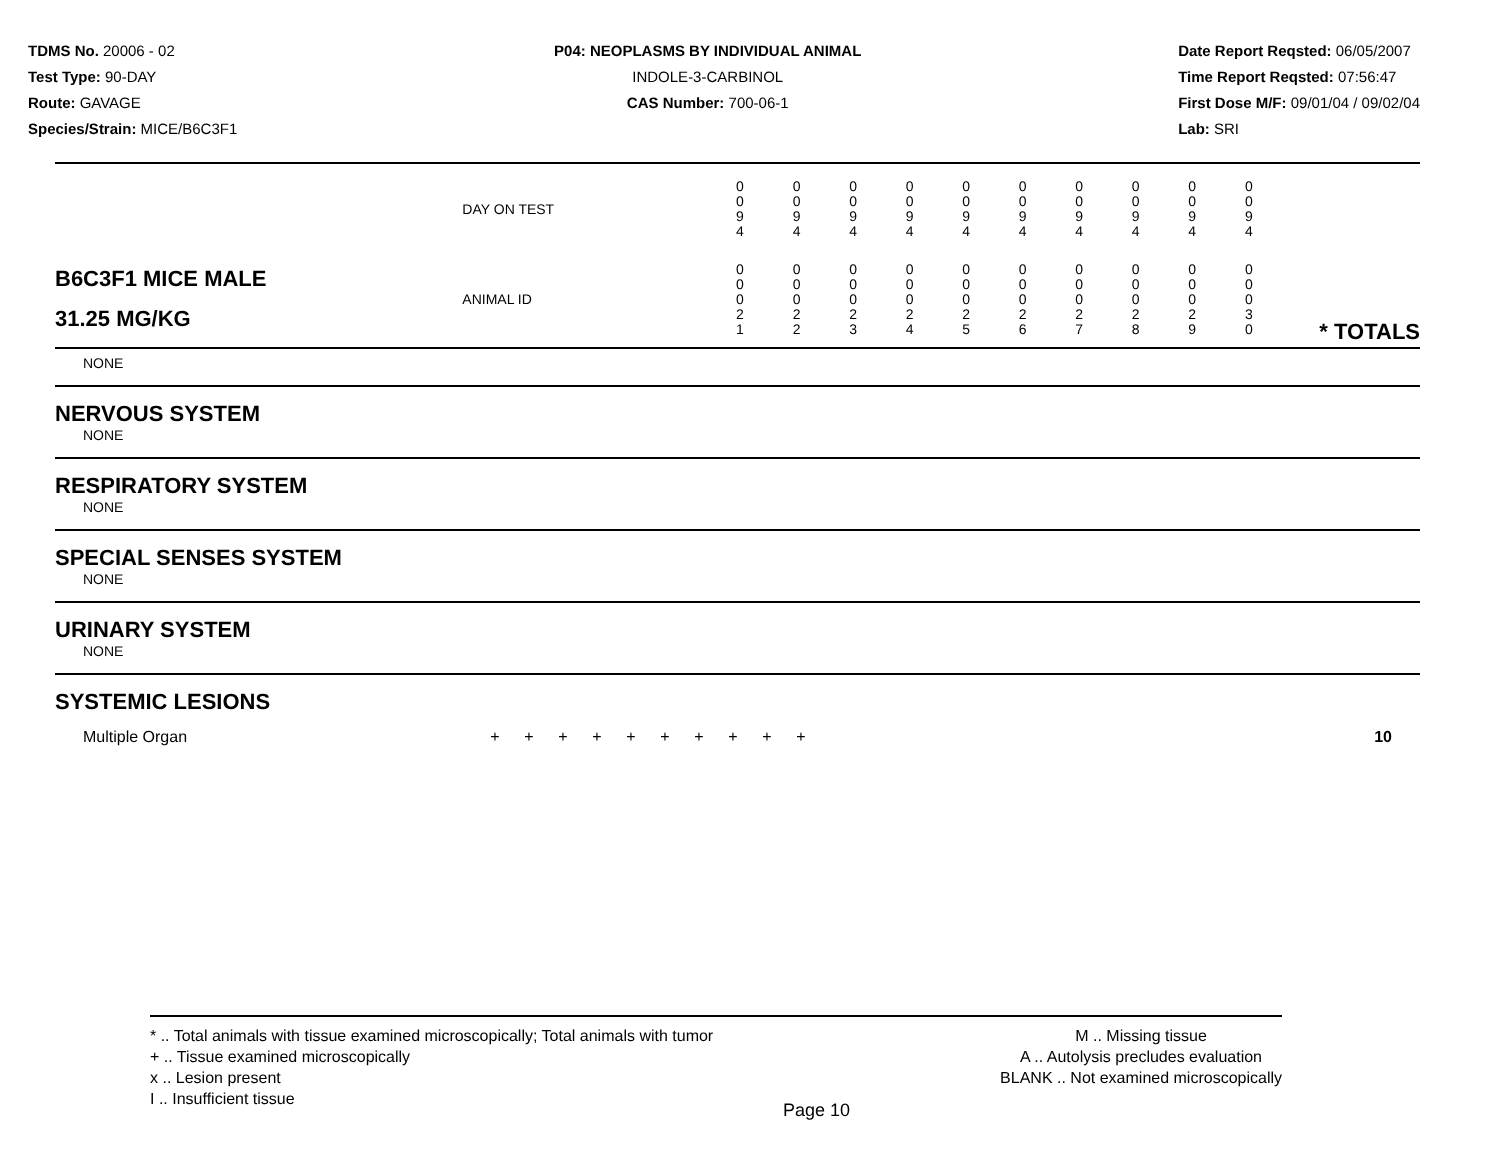TDMS No. 20006 - 02
Test Type: 90-DAY
Route: GAVAGE
Species/Strain: MICE/B6C3F1
P04: NEOPLASMS BY INDIVIDUAL ANIMAL
INDOLE-3-CARBINOL
CAS Number: 700-06-1
Date Report Reqsted: 06/05/2007
Time Report Reqsted: 07:56:47
First Dose M/F: 09/01/04 / 09/02/04
Lab: SRI
| | DAY ON TEST | 0 0 9 4 | 0 0 9 4 | 0 0 9 4 | 0 0 9 4 | 0 0 9 4 | 0 0 9 4 | 0 0 9 4 | 0 0 9 4 | 0 0 9 4 | 0 0 9 4 | |
| B6C3F1 MICE MALE 31.25 MG/KG | ANIMAL ID | 0 0 0 2 1 | 0 0 0 2 2 | 0 0 0 2 3 | 0 0 0 2 4 | 0 0 0 2 5 | 0 0 0 2 6 | 0 0 0 2 7 | 0 0 0 2 8 | 0 0 0 2 9 | 0 0 0 3 0 | * TOTALS |
NONE
NERVOUS SYSTEM
NONE
RESPIRATORY SYSTEM
NONE
SPECIAL SENSES SYSTEM
NONE
URINARY SYSTEM
NONE
SYSTEMIC LESIONS
| Multiple Organ | + | + | + | + | + | + | + | + | + | + | 10 |
* .. Total animals with tissue examined microscopically; Total animals with tumor
+ .. Tissue examined microscopically
x .. Lesion present
I .. Insufficient tissue
M .. Missing tissue
A .. Autolysis precludes evaluation
BLANK .. Not examined microscopically
Page 10